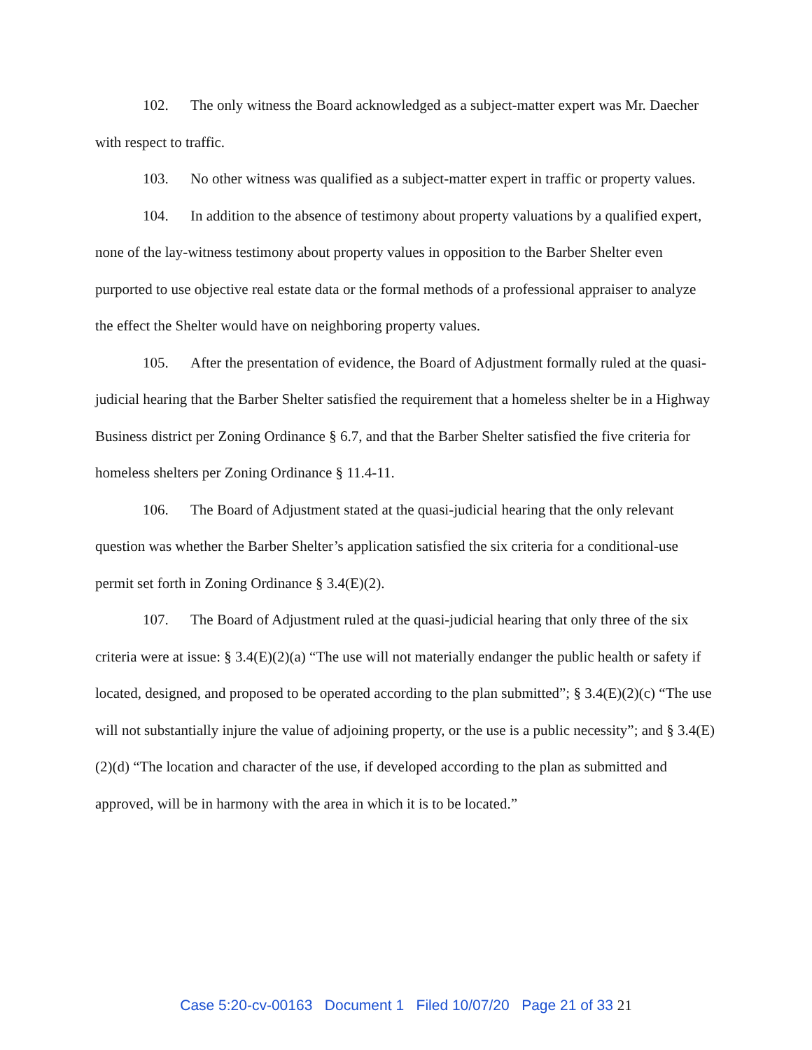102. The only witness the Board acknowledged as a subject-matter expert was Mr. Daecher with respect to traffic.
103. No other witness was qualified as a subject-matter expert in traffic or property values.
104. In addition to the absence of testimony about property valuations by a qualified expert, none of the lay-witness testimony about property values in opposition to the Barber Shelter even purported to use objective real estate data or the formal methods of a professional appraiser to analyze the effect the Shelter would have on neighboring property values.
105. After the presentation of evidence, the Board of Adjustment formally ruled at the quasi-judicial hearing that the Barber Shelter satisfied the requirement that a homeless shelter be in a Highway Business district per Zoning Ordinance § 6.7, and that the Barber Shelter satisfied the five criteria for homeless shelters per Zoning Ordinance § 11.4-11.
106. The Board of Adjustment stated at the quasi-judicial hearing that the only relevant question was whether the Barber Shelter’s application satisfied the six criteria for a conditional-use permit set forth in Zoning Ordinance § 3.4(E)(2).
107. The Board of Adjustment ruled at the quasi-judicial hearing that only three of the six criteria were at issue: § 3.4(E)(2)(a) “The use will not materially endanger the public health or safety if located, designed, and proposed to be operated according to the plan submitted”; § 3.4(E)(2)(c) “The use will not substantially injure the value of adjoining property, or the use is a public necessity”; and § 3.4(E)(2)(d) “The location and character of the use, if developed according to the plan as submitted and approved, will be in harmony with the area in which it is to be located.”
Case 5:20-cv-00163 Document 1 Filed 10/07/20 Page 21 of 33 21